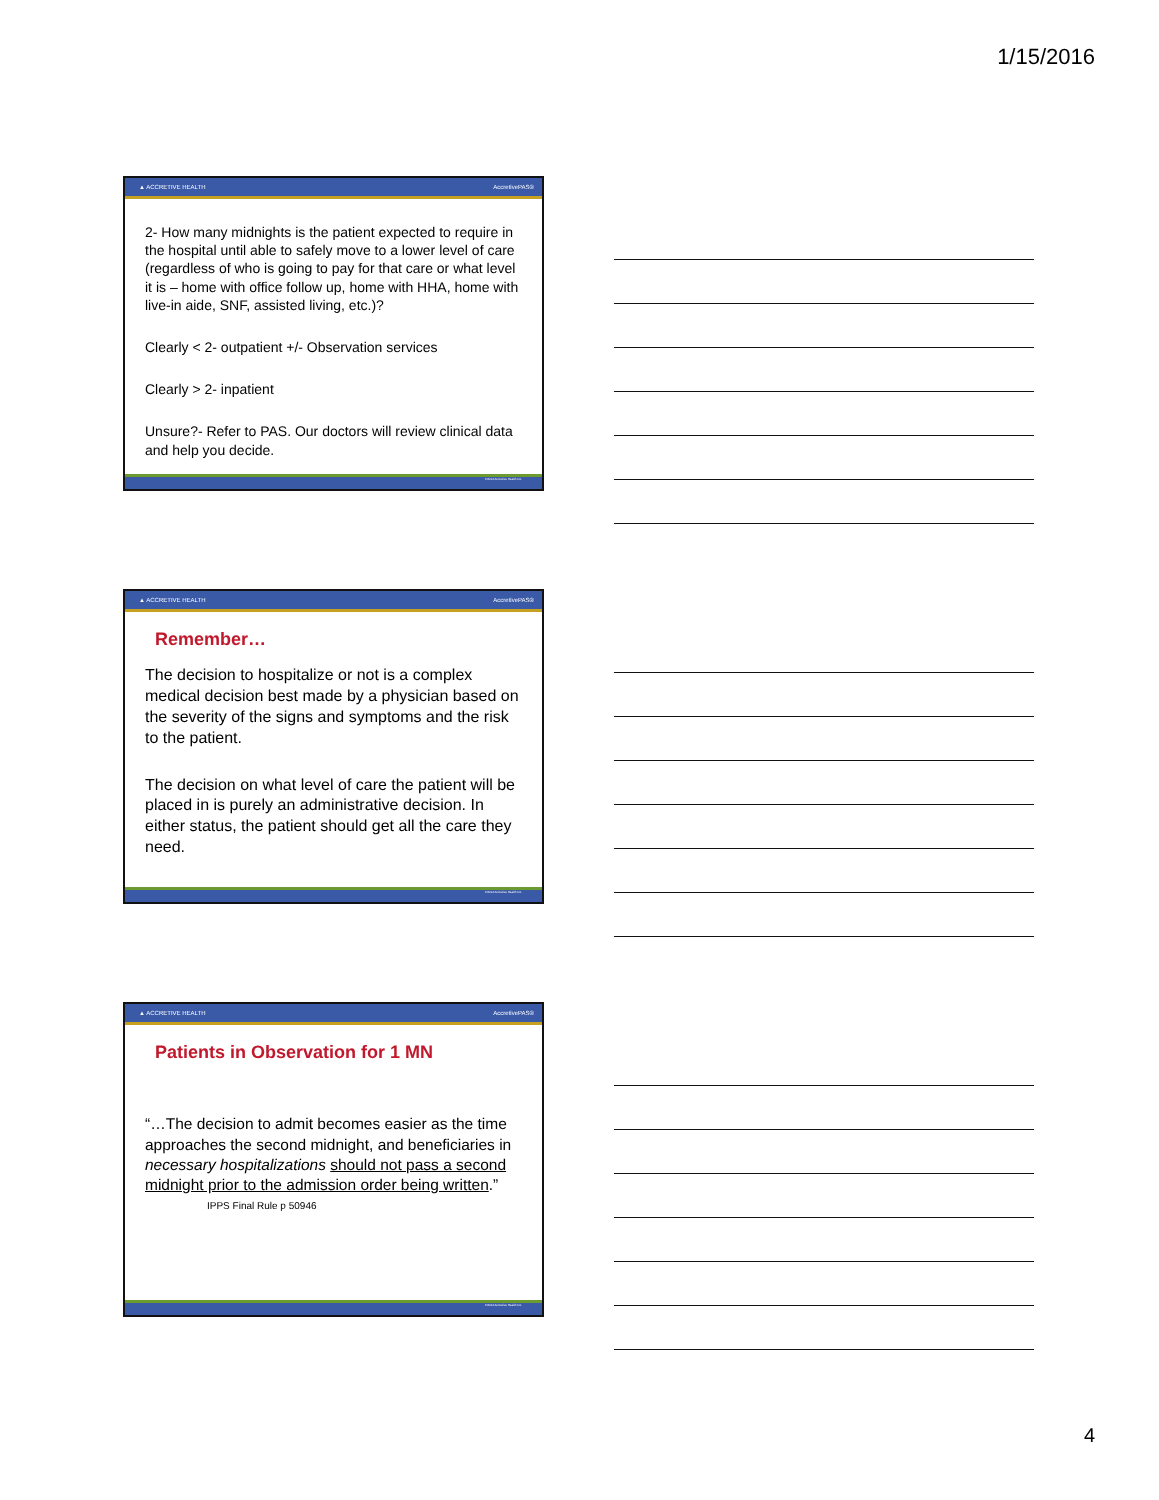1/15/2016
▲ ACCRETIVE HEALTH AccretivePAS®
2- How many midnights is the patient expected to require in the hospital until able to safely move to a lower level of care (regardless of who is going to pay for that care or what level it is – home with office follow up, home with HHA, home with live-in aide, SNF, assisted living, etc.)?
Clearly < 2- outpatient +/- Observation services
Clearly > 2- inpatient
Unsure?- Refer to PAS. Our doctors will review clinical data and help you decide.
©2014 Accretive Health Inc.
▲ ACCRETIVE HEALTH AccretivePAS®
Remember…
The decision to hospitalize or not is a complex medical decision best made by a physician based on the severity of the signs and symptoms and the risk to the patient.
The decision on what level of care the patient will be placed in is purely an administrative decision. In either status, the patient should get all the care they need.
©2014 Accretive Health Inc.
▲ ACCRETIVE HEALTH AccretivePAS®
Patients in Observation for 1 MN
“…The decision to admit becomes easier as the time approaches the second midnight, and beneficiaries in necessary hospitalizations should not pass a second midnight prior to the admission order being written.”
IPPS Final Rule p 50946
©2014 Accretive Health Inc.
4